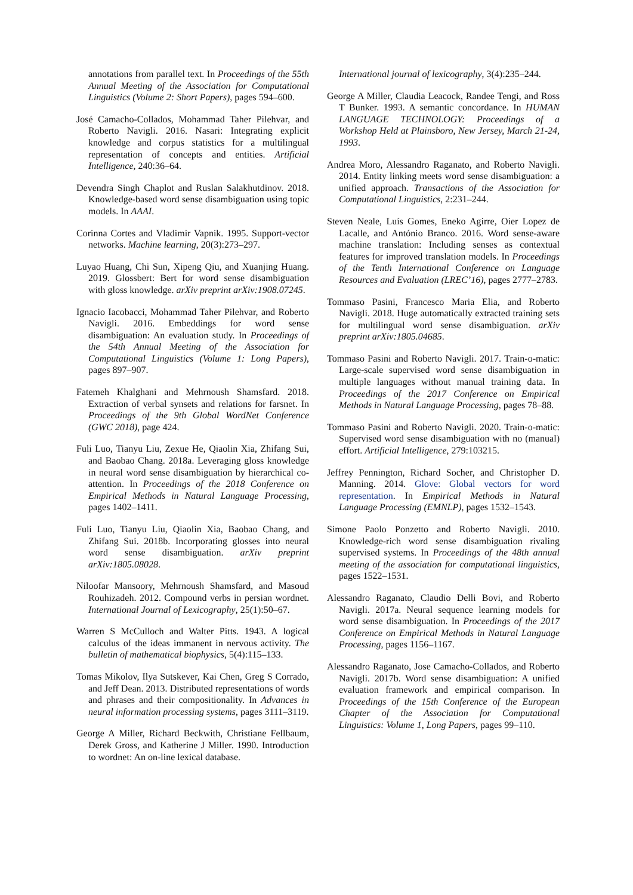annotations from parallel text. In Proceedings of the 55th Annual Meeting of the Association for Computational Linguistics (Volume 2: Short Papers), pages 594–600.
José Camacho-Collados, Mohammad Taher Pilehvar, and Roberto Navigli. 2016. Nasari: Integrating explicit knowledge and corpus statistics for a multilingual representation of concepts and entities. Artificial Intelligence, 240:36–64.
Devendra Singh Chaplot and Ruslan Salakhutdinov. 2018. Knowledge-based word sense disambiguation using topic models. In AAAI.
Corinna Cortes and Vladimir Vapnik. 1995. Support-vector networks. Machine learning, 20(3):273–297.
Luyao Huang, Chi Sun, Xipeng Qiu, and Xuanjing Huang. 2019. Glossbert: Bert for word sense disambiguation with gloss knowledge. arXiv preprint arXiv:1908.07245.
Ignacio Iacobacci, Mohammad Taher Pilehvar, and Roberto Navigli. 2016. Embeddings for word sense disambiguation: An evaluation study. In Proceedings of the 54th Annual Meeting of the Association for Computational Linguistics (Volume 1: Long Papers), pages 897–907.
Fatemeh Khalghani and Mehrnoush Shamsfard. 2018. Extraction of verbal synsets and relations for farsnet. In Proceedings of the 9th Global WordNet Conference (GWC 2018), page 424.
Fuli Luo, Tianyu Liu, Zexue He, Qiaolin Xia, Zhifang Sui, and Baobao Chang. 2018a. Leveraging gloss knowledge in neural word sense disambiguation by hierarchical co-attention. In Proceedings of the 2018 Conference on Empirical Methods in Natural Language Processing, pages 1402–1411.
Fuli Luo, Tianyu Liu, Qiaolin Xia, Baobao Chang, and Zhifang Sui. 2018b. Incorporating glosses into neural word sense disambiguation. arXiv preprint arXiv:1805.08028.
Niloofar Mansoory, Mehrnoush Shamsfard, and Masoud Rouhizadeh. 2012. Compound verbs in persian wordnet. International Journal of Lexicography, 25(1):50–67.
Warren S McCulloch and Walter Pitts. 1943. A logical calculus of the ideas immanent in nervous activity. The bulletin of mathematical biophysics, 5(4):115–133.
Tomas Mikolov, Ilya Sutskever, Kai Chen, Greg S Corrado, and Jeff Dean. 2013. Distributed representations of words and phrases and their compositionality. In Advances in neural information processing systems, pages 3111–3119.
George A Miller, Richard Beckwith, Christiane Fellbaum, Derek Gross, and Katherine J Miller. 1990. Introduction to wordnet: An on-line lexical database.
International journal of lexicography, 3(4):235–244.
George A Miller, Claudia Leacock, Randee Tengi, and Ross T Bunker. 1993. A semantic concordance. In HUMAN LANGUAGE TECHNOLOGY: Proceedings of a Workshop Held at Plainsboro, New Jersey, March 21-24, 1993.
Andrea Moro, Alessandro Raganato, and Roberto Navigli. 2014. Entity linking meets word sense disambiguation: a unified approach. Transactions of the Association for Computational Linguistics, 2:231–244.
Steven Neale, Luís Gomes, Eneko Agirre, Oier Lopez de Lacalle, and António Branco. 2016. Word sense-aware machine translation: Including senses as contextual features for improved translation models. In Proceedings of the Tenth International Conference on Language Resources and Evaluation (LREC’16), pages 2777–2783.
Tommaso Pasini, Francesco Maria Elia, and Roberto Navigli. 2018. Huge automatically extracted training sets for multilingual word sense disambiguation. arXiv preprint arXiv:1805.04685.
Tommaso Pasini and Roberto Navigli. 2017. Train-o-matic: Large-scale supervised word sense disambiguation in multiple languages without manual training data. In Proceedings of the 2017 Conference on Empirical Methods in Natural Language Processing, pages 78–88.
Tommaso Pasini and Roberto Navigli. 2020. Train-o-matic: Supervised word sense disambiguation with no (manual) effort. Artificial Intelligence, 279:103215.
Jeffrey Pennington, Richard Socher, and Christopher D. Manning. 2014. Glove: Global vectors for word representation. In Empirical Methods in Natural Language Processing (EMNLP), pages 1532–1543.
Simone Paolo Ponzetto and Roberto Navigli. 2010. Knowledge-rich word sense disambiguation rivaling supervised systems. In Proceedings of the 48th annual meeting of the association for computational linguistics, pages 1522–1531.
Alessandro Raganato, Claudio Delli Bovi, and Roberto Navigli. 2017a. Neural sequence learning models for word sense disambiguation. In Proceedings of the 2017 Conference on Empirical Methods in Natural Language Processing, pages 1156–1167.
Alessandro Raganato, Jose Camacho-Collados, and Roberto Navigli. 2017b. Word sense disambiguation: A unified evaluation framework and empirical comparison. In Proceedings of the 15th Conference of the European Chapter of the Association for Computational Linguistics: Volume 1, Long Papers, pages 99–110.